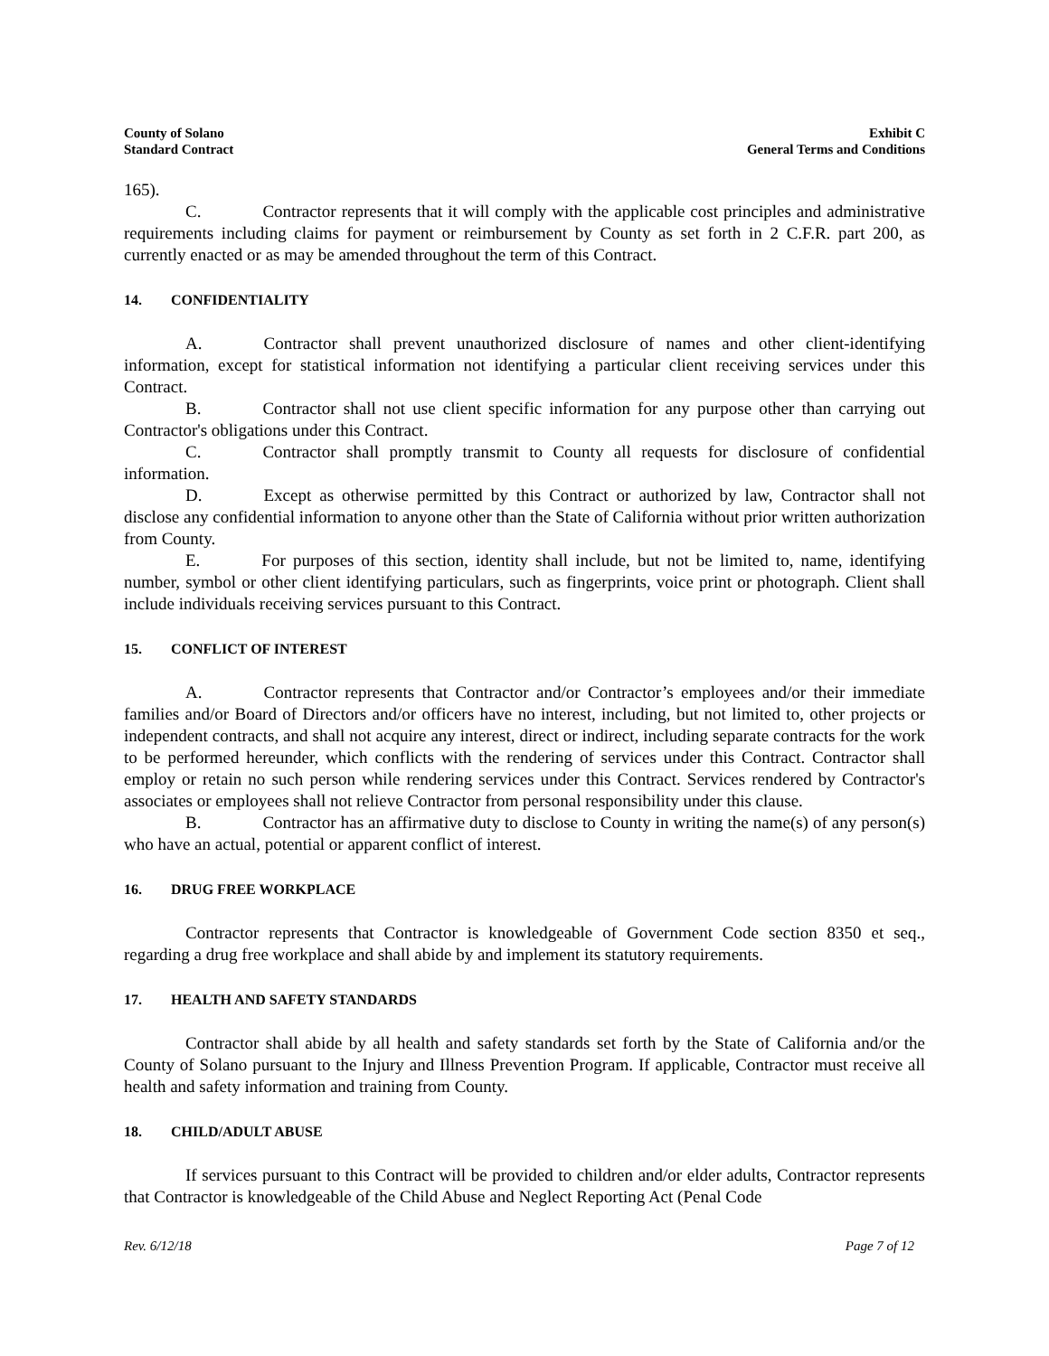County of Solano
Standard Contract
Exhibit C
General Terms and Conditions
165).
C. Contractor represents that it will comply with the applicable cost principles and administrative requirements including claims for payment or reimbursement by County as set forth in 2 C.F.R. part 200, as currently enacted or as may be amended throughout the term of this Contract.
14. CONFIDENTIALITY
A. Contractor shall prevent unauthorized disclosure of names and other client-identifying information, except for statistical information not identifying a particular client receiving services under this Contract.
B. Contractor shall not use client specific information for any purpose other than carrying out Contractor's obligations under this Contract.
C. Contractor shall promptly transmit to County all requests for disclosure of confidential information.
D. Except as otherwise permitted by this Contract or authorized by law, Contractor shall not disclose any confidential information to anyone other than the State of California without prior written authorization from County.
E. For purposes of this section, identity shall include, but not be limited to, name, identifying number, symbol or other client identifying particulars, such as fingerprints, voice print or photograph. Client shall include individuals receiving services pursuant to this Contract.
15. CONFLICT OF INTEREST
A. Contractor represents that Contractor and/or Contractor’s employees and/or their immediate families and/or Board of Directors and/or officers have no interest, including, but not limited to, other projects or independent contracts, and shall not acquire any interest, direct or indirect, including separate contracts for the work to be performed hereunder, which conflicts with the rendering of services under this Contract. Contractor shall employ or retain no such person while rendering services under this Contract. Services rendered by Contractor's associates or employees shall not relieve Contractor from personal responsibility under this clause.
B. Contractor has an affirmative duty to disclose to County in writing the name(s) of any person(s) who have an actual, potential or apparent conflict of interest.
16. DRUG FREE WORKPLACE
Contractor represents that Contractor is knowledgeable of Government Code section 8350 et seq., regarding a drug free workplace and shall abide by and implement its statutory requirements.
17. HEALTH AND SAFETY STANDARDS
Contractor shall abide by all health and safety standards set forth by the State of California and/or the County of Solano pursuant to the Injury and Illness Prevention Program. If applicable, Contractor must receive all health and safety information and training from County.
18. CHILD/ADULT ABUSE
If services pursuant to this Contract will be provided to children and/or elder adults, Contractor represents that Contractor is knowledgeable of the Child Abuse and Neglect Reporting Act (Penal Code
Rev. 6/12/18 Page 7 of 12